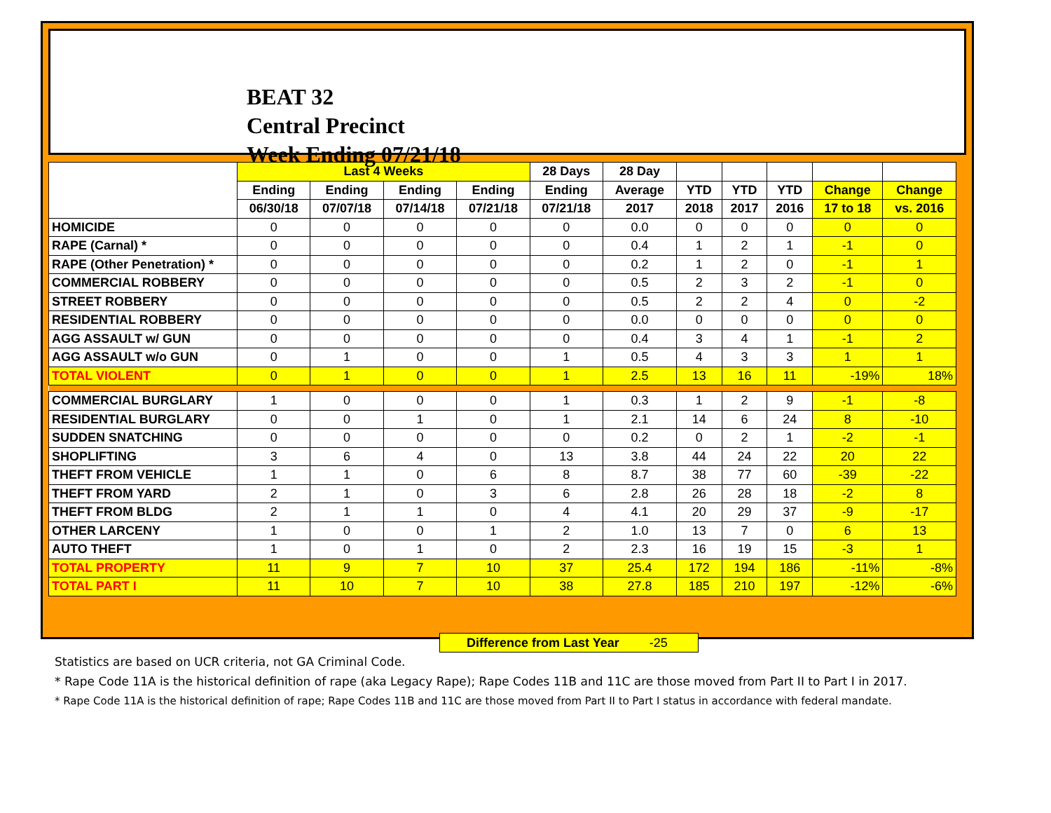BEAT 32
Central Precinct
Week Ending 07/21/18
| | Last 4 Weeks | | | | 28 Days | 28 Day | | | | | |
| --- | --- | --- | --- | --- | --- | --- | --- | --- | --- | --- | --- |
| | Ending | Ending | Ending | Ending | Ending | Average | YTD | YTD | YTD | Change | Change |
| | 06/30/18 | 07/07/18 | 07/14/18 | 07/21/18 | 07/21/18 | 2017 | 2018 | 2017 | 2016 | 17 to 18 | vs. 2016 |
| HOMICIDE | 0 | 0 | 0 | 0 | 0 | 0.0 | 0 | 0 | 0 | 0 | 0 |
| RAPE (Carnal) * | 0 | 0 | 0 | 0 | 0 | 0.4 | 1 | 2 | 1 | -1 | 0 |
| RAPE (Other Penetration) * | 0 | 0 | 0 | 0 | 0 | 0.2 | 1 | 2 | 0 | -1 | 1 |
| COMMERCIAL ROBBERY | 0 | 0 | 0 | 0 | 0 | 0.5 | 2 | 3 | 2 | -1 | 0 |
| STREET ROBBERY | 0 | 0 | 0 | 0 | 0 | 0.5 | 2 | 2 | 4 | 0 | -2 |
| RESIDENTIAL ROBBERY | 0 | 0 | 0 | 0 | 0 | 0.0 | 0 | 0 | 0 | 0 | 0 |
| AGG ASSAULT w/ GUN | 0 | 0 | 0 | 0 | 0 | 0.4 | 3 | 4 | 1 | -1 | 2 |
| AGG ASSAULT w/o GUN | 0 | 1 | 0 | 0 | 1 | 0.5 | 4 | 3 | 3 | 1 | 1 |
| TOTAL VIOLENT | 0 | 1 | 0 | 0 | 1 | 2.5 | 13 | 16 | 11 | -19% | 18% |
| COMMERCIAL BURGLARY | 1 | 0 | 0 | 0 | 1 | 0.3 | 1 | 2 | 9 | -1 | -8 |
| RESIDENTIAL BURGLARY | 0 | 0 | 1 | 0 | 1 | 2.1 | 14 | 6 | 24 | 8 | -10 |
| SUDDEN SNATCHING | 0 | 0 | 0 | 0 | 0 | 0.2 | 0 | 2 | 1 | -2 | -1 |
| SHOPLIFTING | 3 | 6 | 4 | 0 | 13 | 3.8 | 44 | 24 | 22 | 20 | 22 |
| THEFT FROM VEHICLE | 1 | 1 | 0 | 6 | 8 | 8.7 | 38 | 77 | 60 | -39 | -22 |
| THEFT FROM YARD | 2 | 1 | 0 | 3 | 6 | 2.8 | 26 | 28 | 18 | -2 | 8 |
| THEFT FROM BLDG | 2 | 1 | 1 | 0 | 4 | 4.1 | 20 | 29 | 37 | -9 | -17 |
| OTHER LARCENY | 1 | 0 | 0 | 1 | 2 | 1.0 | 13 | 7 | 0 | 6 | 13 |
| AUTO THEFT | 1 | 0 | 1 | 0 | 2 | 2.3 | 16 | 19 | 15 | -3 | 1 |
| TOTAL PROPERTY | 11 | 9 | 7 | 10 | 37 | 25.4 | 172 | 194 | 186 | -11% | -8% |
| TOTAL PART I | 11 | 10 | 7 | 10 | 38 | 27.8 | 185 | 210 | 197 | -12% | -6% |
Difference from Last Year -25
Statistics are based on UCR criteria, not GA Criminal Code.
* Rape Code 11A is the historical definition of rape (aka Legacy Rape); Rape Codes 11B and 11C are those moved from Part II to Part I in 2017.
* Rape Code 11A is the historical definition of rape; Rape Codes 11B and 11C are those moved from Part II to Part I status in accordance with federal mandate.